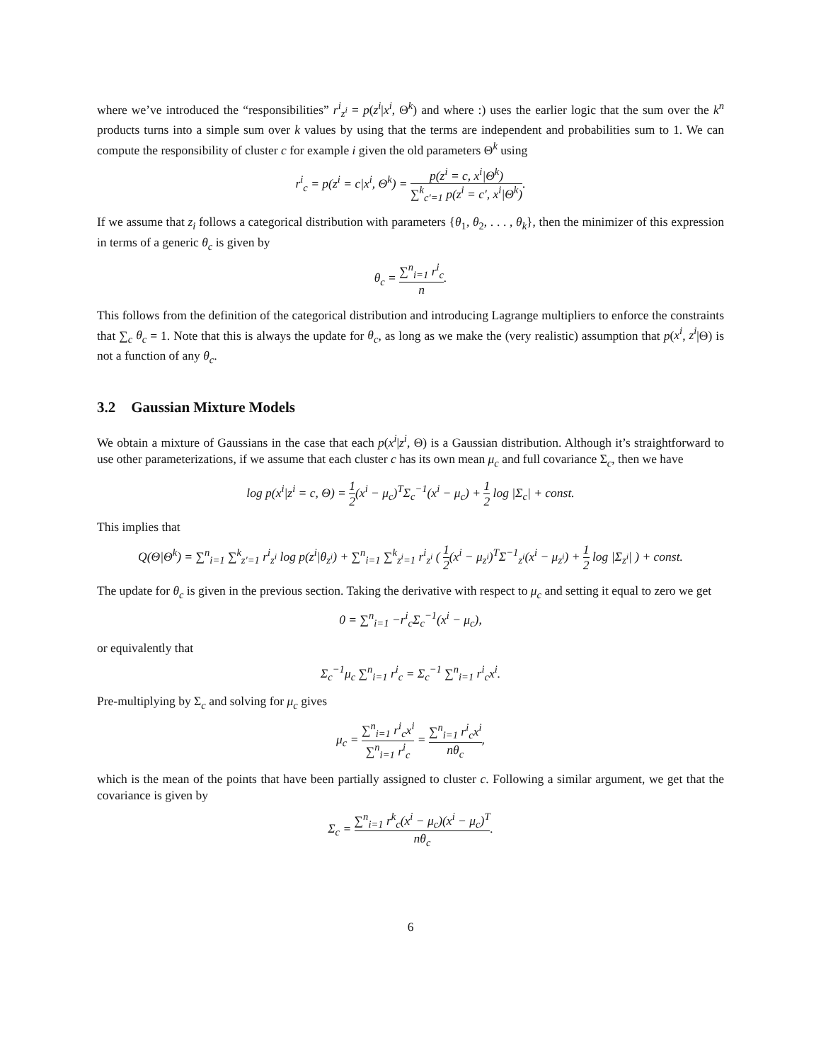where we’ve introduced the “responsibilities” r<sup>i</sup><sub>z<sup>i</sup></sub> = p(z<sup>i</sup>|x<sup>i</sup>, Θ<sup>k</sup>) and where :) uses the earlier logic that the sum over the k<sup>n</sup> products turns into a simple sum over k values by using that the terms are independent and probabilities sum to 1. We can compute the responsibility of cluster c for example i given the old parameters Θ<sup>k</sup> using
r<sup>i</sup><sub>c</sub> = p(z<sup>i</sup> = c|x<sup>i</sup>, Θ<sup>k</sup>) = p(z<sup>i</sup> = c, x<sup>i</sup>|Θ<sup>k</sup>) ∑<sup>k</sup><sub>c′=1</sub> p(z<sup>i</sup> = c′, x<sup>i</sup>|Θ<sup>k</sup>).
If we assume that z<sub>i</sub> follows a categorical distribution with parameters {θ<sub>1</sub>, θ<sub>2</sub>, . . . , θ<sub>k</sub>}, then the minimizer of this expression in terms of a generic θ<sub>c</sub> is given by
θ<sub>c</sub> = ∑<sup>n</sup><sub>i=1</sub> r<sup>i</sup><sub>c</sub> n.
This follows from the definition of the categorical distribution and introducing Lagrange multipliers to enforce the constraints that ∑<sub>c</sub> θ<sub>c</sub> = 1. Note that this is always the update for θ<sub>c</sub>, as long as we make the (very realistic) assumption that p(x<sup>i</sup>, z<sup>i</sup>|Θ) is not a function of any θ<sub>c</sub>.
3.2 Gaussian Mixture Models
We obtain a mixture of Gaussians in the case that each p(x<sup>i</sup>|z<sup>i</sup>, Θ) is a Gaussian distribution. Although it’s straightforward to use other parameterizations, if we assume that each cluster c has its own mean μ<sub>c</sub> and full covariance Σ<sub>c</sub>, then we have
log p(x<sup>i</sup>|z<sup>i</sup> = c, Θ) = 1 2(x<sup>i</sup> − μ<sub>c</sub>)<sup>T</sup>Σ<sub>c</sub><sup>−1</sup>(x<sup>i</sup> − μ<sub>c</sub>) + 1 2 log |Σ<sub>c</sub>| + const.
This implies that
Q(Θ|Θ<sup>k</sup>) = ∑<sup>n</sup><sub>i=1</sub> ∑<sup>k</sup><sub>z′=1</sub> r<sup>i</sup><sub>z<sup>i</sup></sub> log p(z<sup>i</sup>|θ<sub>z<sup>i</sup></sub>) + ∑<sup>n</sup><sub>i=1</sub> ∑<sup>k</sup><sub>z<sup>i</sup>=1</sub> r<sup>i</sup><sub>z<sup>i</sup></sub> ( 1 2(x<sup>i</sup> − μ<sub>z<sup>i</sup></sub>)<sup>T</sup>Σ<sup>−1</sup><sub>z<sup>i</sup></sub>(x<sup>i</sup> − μ<sub>z<sup>i</sup></sub>) + 1 2 log |Σ<sub>z<sup>i</sup></sub>| ) + const.
The update for θ<sub>c</sub> is given in the previous section. Taking the derivative with respect to μ<sub>c</sub> and setting it equal to zero we get
0 = ∑<sup>n</sup><sub>i=1</sub> −r<sup>i</sup><sub>c</sub>Σ<sub>c</sub><sup>−1</sup>(x<sup>i</sup> − μ<sub>c</sub>),
or equivalently that
Σ<sub>c</sub><sup>−1</sup>μ<sub>c</sub> ∑<sup>n</sup><sub>i=1</sub> r<sup>i</sup><sub>c</sub> = Σ<sub>c</sub><sup>−1</sup> ∑<sup>n</sup><sub>i=1</sub> r<sup>i</sup><sub>c</sub>x<sup>i</sup>.
Pre-multiplying by Σ<sub>c</sub> and solving for μ<sub>c</sub> gives
μ<sub>c</sub> = ∑<sup>n</sup><sub>i=1</sub> r<sup>i</sup><sub>c</sub>x<sup>i</sup> ∑<sup>n</sup><sub>i=1</sub> r<sup>i</sup><sub>c</sub> = ∑<sup>n</sup><sub>i=1</sub> r<sup>i</sup><sub>c</sub>x<sup>i</sup> nθ<sub>c</sub>,
which is the mean of the points that have been partially assigned to cluster c. Following a similar argument, we get that the covariance is given by
Σ<sub>c</sub> = ∑<sup>n</sup><sub>i=1</sub> r<sup>k</sup><sub>c</sub>(x<sup>i</sup> − μ<sub>c</sub>)(x<sup>i</sup> − μ<sub>c</sub>)<sup>T</sup> nθ<sub>c</sub>.
6